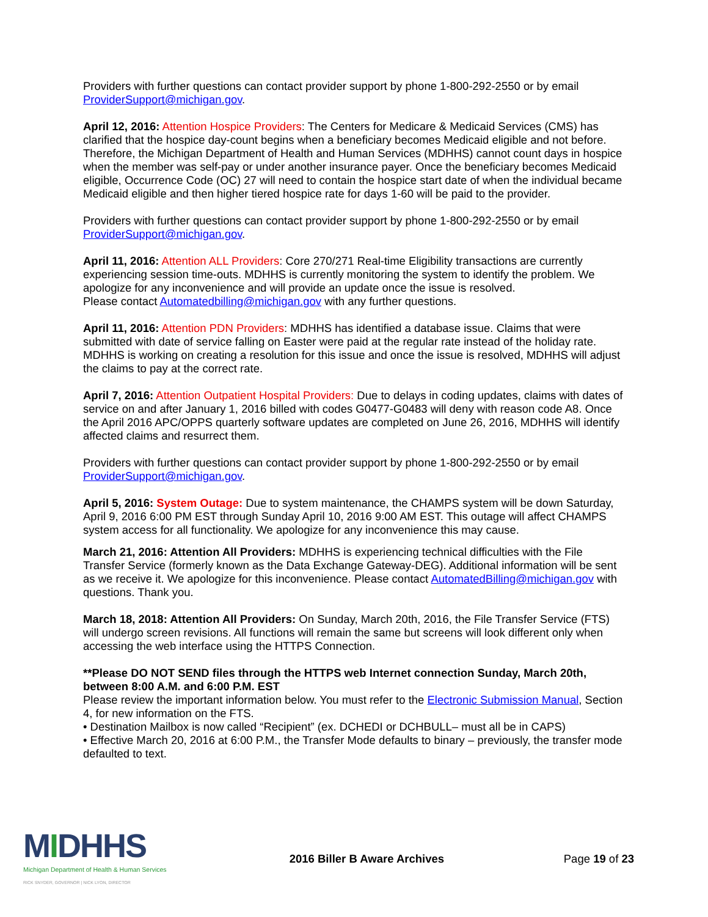Providers with further questions can contact provider support by phone 1-800-292-2550 or by email ProviderSupport@michigan.gov.
April 12, 2016: Attention Hospice Providers: The Centers for Medicare & Medicaid Services (CMS) has clarified that the hospice day-count begins when a beneficiary becomes Medicaid eligible and not before. Therefore, the Michigan Department of Health and Human Services (MDHHS) cannot count days in hospice when the member was self-pay or under another insurance payer. Once the beneficiary becomes Medicaid eligible, Occurrence Code (OC) 27 will need to contain the hospice start date of when the individual became Medicaid eligible and then higher tiered hospice rate for days 1-60 will be paid to the provider.
Providers with further questions can contact provider support by phone 1-800-292-2550 or by email ProviderSupport@michigan.gov.
April 11, 2016: Attention ALL Providers: Core 270/271 Real-time Eligibility transactions are currently experiencing session time-outs. MDHHS is currently monitoring the system to identify the problem. We apologize for any inconvenience and will provide an update once the issue is resolved.
Please contact Automatedbilling@michigan.gov with any further questions.
April 11, 2016: Attention PDN Providers: MDHHS has identified a database issue. Claims that were submitted with date of service falling on Easter were paid at the regular rate instead of the holiday rate. MDHHS is working on creating a resolution for this issue and once the issue is resolved, MDHHS will adjust the claims to pay at the correct rate.
April 7, 2016: Attention Outpatient Hospital Providers: Due to delays in coding updates, claims with dates of service on and after January 1, 2016 billed with codes G0477-G0483 will deny with reason code A8. Once the April 2016 APC/OPPS quarterly software updates are completed on June 26, 2016, MDHHS will identify affected claims and resurrect them.
Providers with further questions can contact provider support by phone 1-800-292-2550 or by email ProviderSupport@michigan.gov.
April 5, 2016: System Outage: Due to system maintenance, the CHAMPS system will be down Saturday, April 9, 2016 6:00 PM EST through Sunday April 10, 2016 9:00 AM EST. This outage will affect CHAMPS system access for all functionality. We apologize for any inconvenience this may cause.
March 21, 2016: Attention All Providers: MDHHS is experiencing technical difficulties with the File Transfer Service (formerly known as the Data Exchange Gateway-DEG). Additional information will be sent as we receive it. We apologize for this inconvenience. Please contact AutomatedBilling@michigan.gov with questions. Thank you.
March 18, 2018: Attention All Providers: On Sunday, March 20th, 2016, the File Transfer Service (FTS) will undergo screen revisions. All functions will remain the same but screens will look different only when accessing the web interface using the HTTPS Connection.
**Please DO NOT SEND files through the HTTPS web Internet connection Sunday, March 20th, between 8:00 A.M. and 6:00 P.M. EST
Please review the important information below. You must refer to the Electronic Submission Manual, Section 4, for new information on the FTS.
• Destination Mailbox is now called “Recipient” (ex. DCHEDI or DCHBULL– must all be in CAPS)
• Effective March 20, 2016 at 6:00 P.M., the Transfer Mode defaults to binary – previously, the transfer mode defaulted to text.
MIDHHS
Michigan Department of Health & Human Services
RICK SNYDER, GOVERNOR | NICK LYON, DIRECTOR
2016 Biller B Aware Archives Page 19 of 23